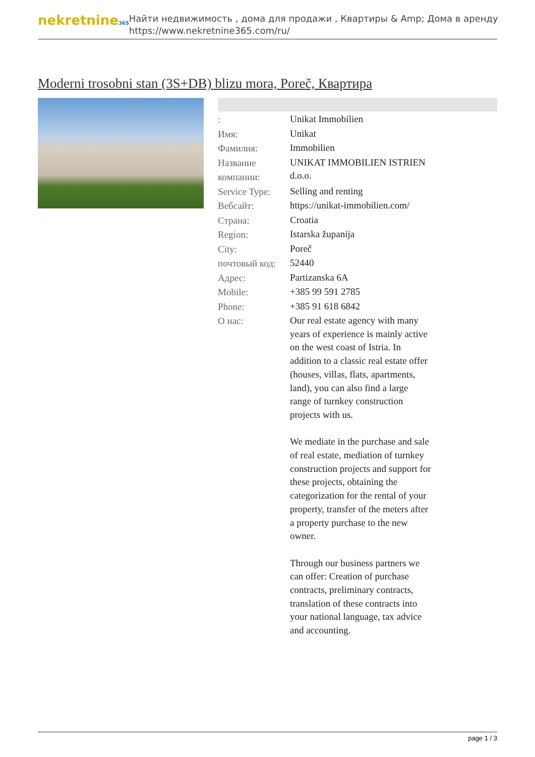nekretnine365
Найти недвижимость , дома для продажи , Квартиры & Amp; Дома в аренду
https://www.nekretnine365.com/ru/
Moderni trosobni stan (3S+DB) blizu mora, Poreč, Квартира
| : | Unikat Immobilien |
| Имя: | Unikat |
| Фамилия: | Immobilien |
| Название компании: | UNIKAT IMMOBILIEN ISTRIEN d.o.o. |
| Service Type: | Selling and renting |
| Вебсайт: | https://unikat-immobilien.com/ |
| Страна: | Croatia |
| Region: | Istarska županija |
| City: | Poreč |
| почтовый код: | 52440 |
| Адрес: | Partizanska 6A |
| Mobile: | +385 99 591 2785 |
| Phone: | +385 91 618 6842 |
| О нас: | Our real estate agency with many years of experience is mainly active on the west coast of Istria. In addition to a classic real estate offer (houses, villas, flats, apartments, land), you can also find a large range of turnkey construction projects with us. We mediate in the purchase and sale of real estate, mediation of turnkey construction projects and support for these projects, obtaining the categorization for the rental of your property, transfer of the meters after a property purchase to the new owner. Through our business partners we can offer: Creation of purchase contracts, preliminary contracts, translation of these contracts into your national language, tax advice and accounting. |
page 1 / 3